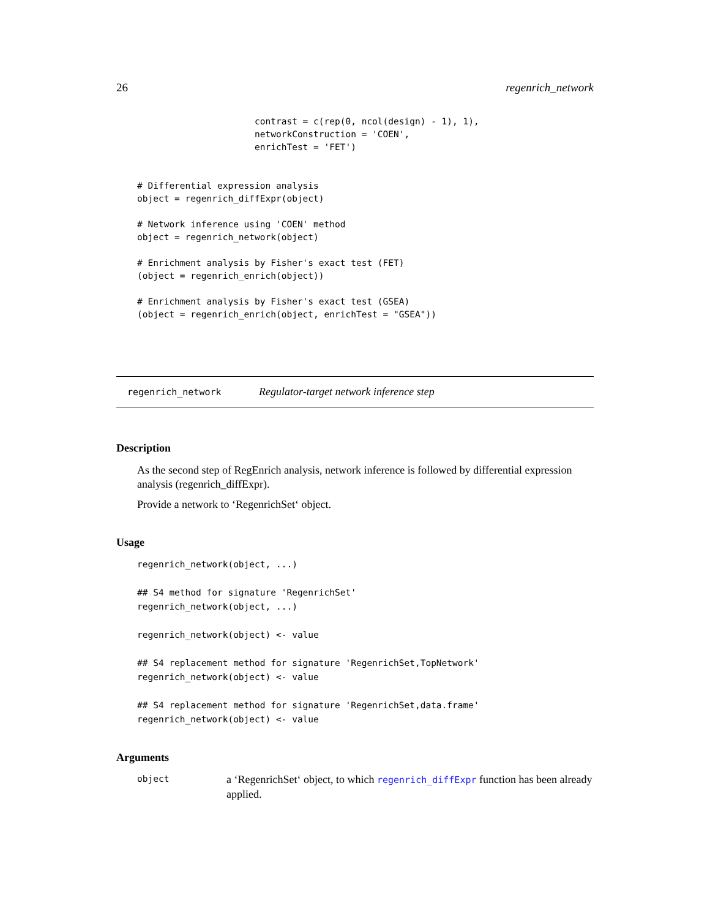26 regenrich_network
                      contrast = c(rep(0, ncol(design) - 1), 1),
                      networkConstruction = 'COEN',
                      enrichTest = 'FET')


# Differential expression analysis
object = regenrich_diffExpr(object)

# Network inference using 'COEN' method
object = regenrich_network(object)

# Enrichment analysis by Fisher's exact test (FET)
(object = regenrich_enrich(object))

# Enrichment analysis by Fisher's exact test (GSEA)
(object = regenrich_enrich(object, enrichTest = "GSEA"))
regenrich_network Regulator-target network inference step
Description
As the second step of RegEnrich analysis, network inference is followed by differential expression analysis (regenrich_diffExpr).
Provide a network to ‘RegenrichSet‘ object.
Usage
regenrich_network(object, ...)

## S4 method for signature 'RegenrichSet'
regenrich_network(object, ...)

regenrich_network(object) <- value

## S4 replacement method for signature 'RegenrichSet,TopNetwork'
regenrich_network(object) <- value

## S4 replacement method for signature 'RegenrichSet,data.frame'
regenrich_network(object) <- value
Arguments
| object | a ‘RegenrichSet‘ object, to which regenrich_diffExpr function has been already applied. |